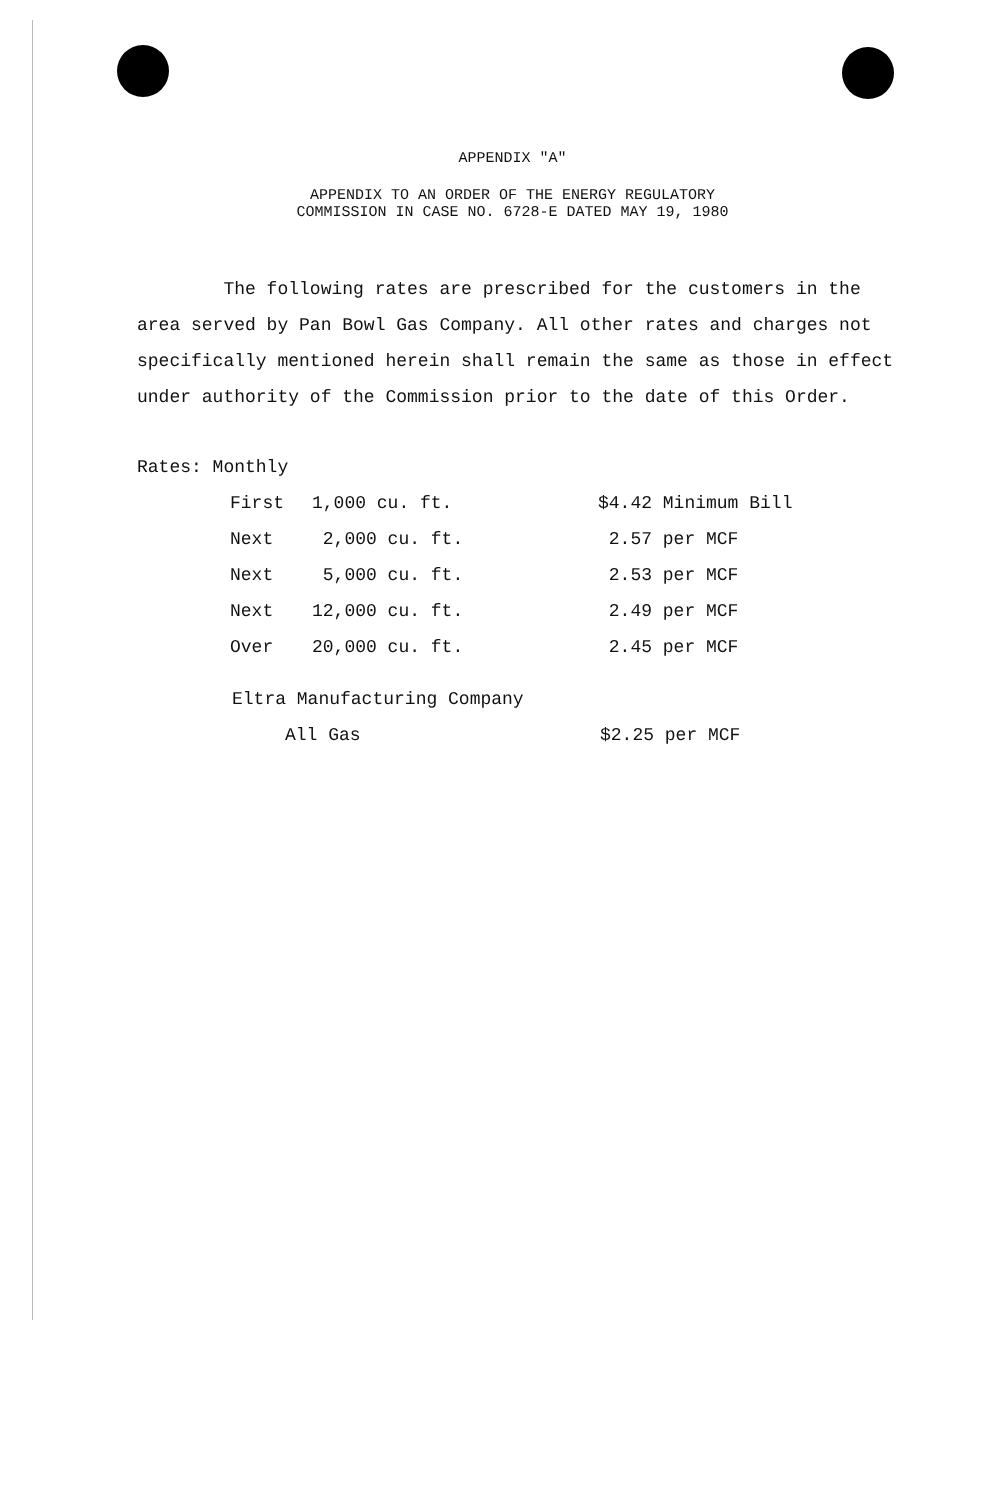APPENDIX "A"
APPENDIX TO AN ORDER OF THE ENERGY REGULATORY
COMMISSION IN CASE NO. 6728-E DATED MAY 19, 1980
The following rates are prescribed for the customers in the area served by Pan Bowl Gas Company. All other rates and charges not specifically mentioned herein shall remain the same as those in effect under authority of the Commission prior to the date of this Order.
Rates: Monthly
| First | 1,000 cu. ft. | $4.42 Minimum Bill |
| Next | 2,000 cu. ft. | 2.57 per MCF |
| Next | 5,000 cu. ft. | 2.53 per MCF |
| Next | 12,000 cu. ft. | 2.49 per MCF |
| Over | 20,000 cu. ft. | 2.45 per MCF |
Eltra Manufacturing Company
| All Gas | $2.25 per MCF |